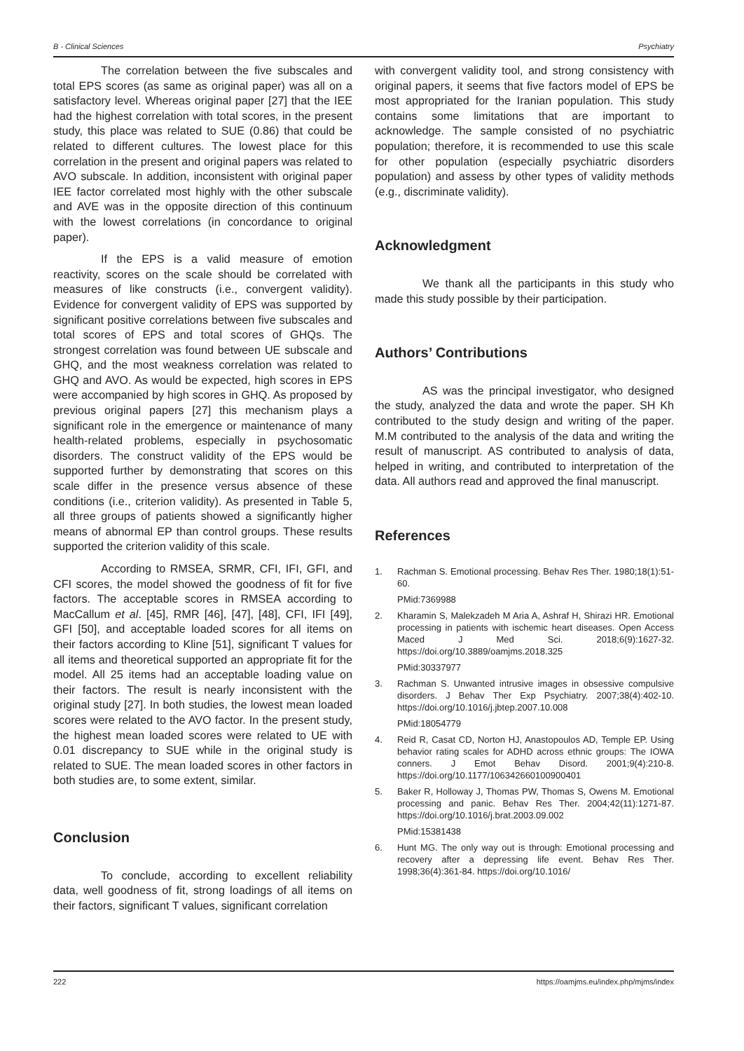B - Clinical Sciences Psychiatry
The correlation between the five subscales and total EPS scores (as same as original paper) was all on a satisfactory level. Whereas original paper [27] that the IEE had the highest correlation with total scores, in the present study, this place was related to SUE (0.86) that could be related to different cultures. The lowest place for this correlation in the present and original papers was related to AVO subscale. In addition, inconsistent with original paper IEE factor correlated most highly with the other subscale and AVE was in the opposite direction of this continuum with the lowest correlations (in concordance to original paper).
If the EPS is a valid measure of emotion reactivity, scores on the scale should be correlated with measures of like constructs (i.e., convergent validity). Evidence for convergent validity of EPS was supported by significant positive correlations between five subscales and total scores of EPS and total scores of GHQs. The strongest correlation was found between UE subscale and GHQ, and the most weakness correlation was related to GHQ and AVO. As would be expected, high scores in EPS were accompanied by high scores in GHQ. As proposed by previous original papers [27] this mechanism plays a significant role in the emergence or maintenance of many health-related problems, especially in psychosomatic disorders. The construct validity of the EPS would be supported further by demonstrating that scores on this scale differ in the presence versus absence of these conditions (i.e., criterion validity). As presented in Table 5, all three groups of patients showed a significantly higher means of abnormal EP than control groups. These results supported the criterion validity of this scale.
According to RMSEA, SRMR, CFI, IFI, GFI, and CFI scores, the model showed the goodness of fit for five factors. The acceptable scores in RMSEA according to MacCallum et al. [45], RMR [46], [47], [48], CFI, IFI [49], GFI [50], and acceptable loaded scores for all items on their factors according to Kline [51], significant T values for all items and theoretical supported an appropriate fit for the model. All 25 items had an acceptable loading value on their factors. The result is nearly inconsistent with the original study [27]. In both studies, the lowest mean loaded scores were related to the AVO factor. In the present study, the highest mean loaded scores were related to UE with 0.01 discrepancy to SUE while in the original study is related to SUE. The mean loaded scores in other factors in both studies are, to some extent, similar.
Conclusion
To conclude, according to excellent reliability data, well goodness of fit, strong loadings of all items on their factors, significant T values, significant correlation
with convergent validity tool, and strong consistency with original papers, it seems that five factors model of EPS be most appropriated for the Iranian population. This study contains some limitations that are important to acknowledge. The sample consisted of no psychiatric population; therefore, it is recommended to use this scale for other population (especially psychiatric disorders population) and assess by other types of validity methods (e.g., discriminate validity).
Acknowledgment
We thank all the participants in this study who made this study possible by their participation.
Authors’ Contributions
AS was the principal investigator, who designed the study, analyzed the data and wrote the paper. SH Kh contributed to the study design and writing of the paper. M.M contributed to the analysis of the data and writing the result of manuscript. AS contributed to analysis of data, helped in writing, and contributed to interpretation of the data. All authors read and approved the final manuscript.
References
1. Rachman S. Emotional processing. Behav Res Ther. 1980;18(1):51-60.
PMid:7369988
2. Kharamin S, Malekzadeh M Aria A, Ashraf H, Shirazi HR. Emotional processing in patients with ischemic heart diseases. Open Access Maced J Med Sci. 2018;6(9):1627-32. https://doi.org/10.3889/oamjms.2018.325
PMid:30337977
3. Rachman S. Unwanted intrusive images in obsessive compulsive disorders. J Behav Ther Exp Psychiatry. 2007;38(4):402-10. https://doi.org/10.1016/j.jbtep.2007.10.008
PMid:18054779
4. Reid R, Casat CD, Norton HJ, Anastopoulos AD, Temple EP. Using behavior rating scales for ADHD across ethnic groups: The IOWA conners. J Emot Behav Disord. 2001;9(4):210-8. https://doi.org/10.1177/106342660100900401
5. Baker R, Holloway J, Thomas PW, Thomas S, Owens M. Emotional processing and panic. Behav Res Ther. 2004;42(11):1271-87. https://doi.org/10.1016/j.brat.2003.09.002
PMid:15381438
6. Hunt MG. The only way out is through: Emotional processing and recovery after a depressing life event. Behav Res Ther. 1998;36(4):361-84. https://doi.org/10.1016/
222 https://oamjms.eu/index.php/mjms/index